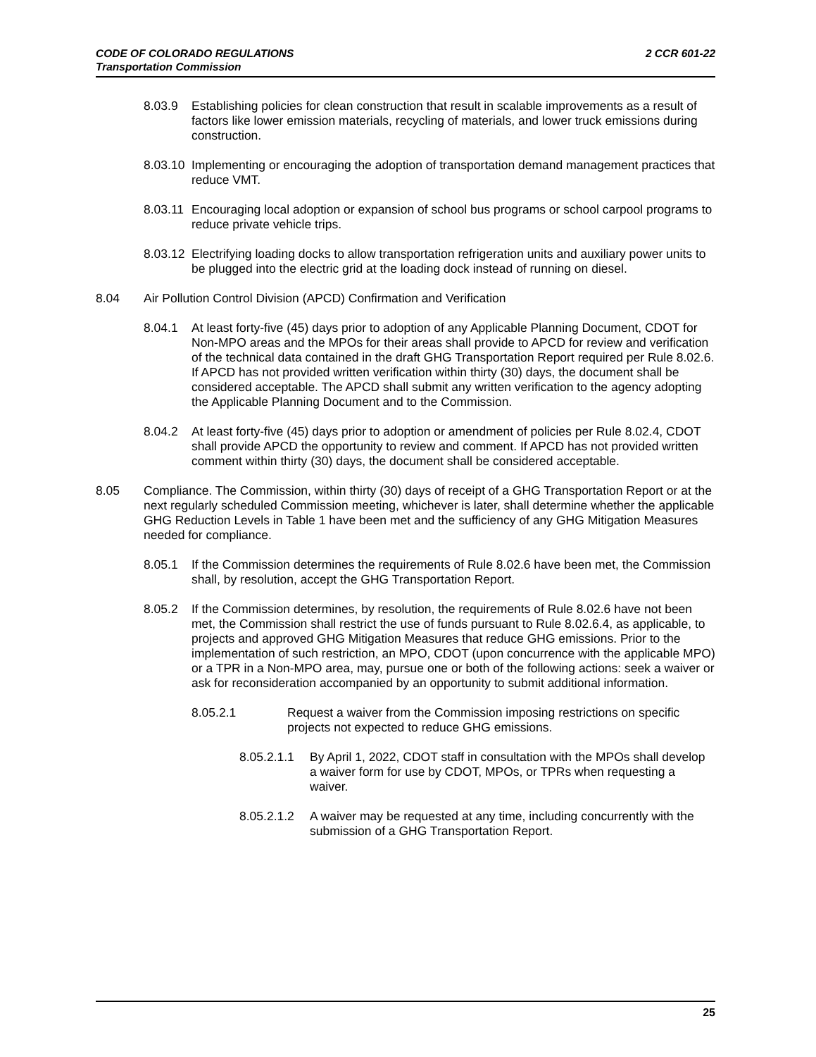2 CCR 601-22 CODE OF COLORADO REGULATIONS
Transportation Commission
8.03.9 Establishing policies for clean construction that result in scalable improvements as a result of factors like lower emission materials, recycling of materials, and lower truck emissions during construction.
8.03.10 Implementing or encouraging the adoption of transportation demand management practices that reduce VMT.
8.03.11 Encouraging local adoption or expansion of school bus programs or school carpool programs to reduce private vehicle trips.
8.03.12 Electrifying loading docks to allow transportation refrigeration units and auxiliary power units to be plugged into the electric grid at the loading dock instead of running on diesel.
8.04 Air Pollution Control Division (APCD) Confirmation and Verification
8.04.1 At least forty-five (45) days prior to adoption of any Applicable Planning Document, CDOT for Non-MPO areas and the MPOs for their areas shall provide to APCD for review and verification of the technical data contained in the draft GHG Transportation Report required per Rule 8.02.6. If APCD has not provided written verification within thirty (30) days, the document shall be considered acceptable. The APCD shall submit any written verification to the agency adopting the Applicable Planning Document and to the Commission.
8.04.2 At least forty-five (45) days prior to adoption or amendment of policies per Rule 8.02.4, CDOT shall provide APCD the opportunity to review and comment. If APCD has not provided written comment within thirty (30) days, the document shall be considered acceptable.
8.05 Compliance. The Commission, within thirty (30) days of receipt of a GHG Transportation Report or at the next regularly scheduled Commission meeting, whichever is later, shall determine whether the applicable GHG Reduction Levels in Table 1 have been met and the sufficiency of any GHG Mitigation Measures needed for compliance.
8.05.1 If the Commission determines the requirements of Rule 8.02.6 have been met, the Commission shall, by resolution, accept the GHG Transportation Report.
8.05.2 If the Commission determines, by resolution, the requirements of Rule 8.02.6 have not been met, the Commission shall restrict the use of funds pursuant to Rule 8.02.6.4, as applicable, to projects and approved GHG Mitigation Measures that reduce GHG emissions. Prior to the implementation of such restriction, an MPO, CDOT (upon concurrence with the applicable MPO) or a TPR in a Non-MPO area, may, pursue one or both of the following actions: seek a waiver or ask for reconsideration accompanied by an opportunity to submit additional information.
8.05.2.1 Request a waiver from the Commission imposing restrictions on specific projects not expected to reduce GHG emissions.
8.05.2.1.1 By April 1, 2022, CDOT staff in consultation with the MPOs shall develop a waiver form for use by CDOT, MPOs, or TPRs when requesting a waiver.
8.05.2.1.2 A waiver may be requested at any time, including concurrently with the submission of a GHG Transportation Report.
25